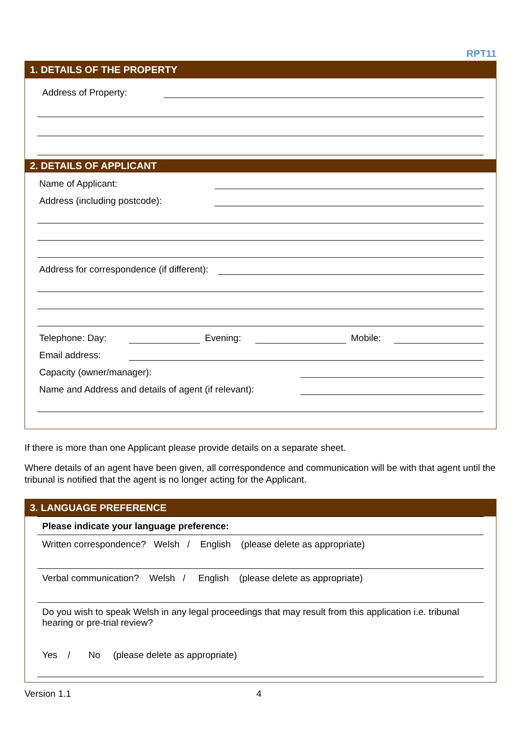RPT11
1. DETAILS OF THE PROPERTY
Address of Property:
2. DETAILS OF APPLICANT
Name of Applicant:
Address (including postcode):
Address for correspondence (if different):
Telephone: Day: Evening: Mobile:
Email address:
Capacity (owner/manager):
Name and Address and details of agent (if relevant):
If there is more than one Applicant please provide details on a separate sheet.
Where details of an agent have been given, all correspondence and communication will be with that agent until the tribunal is notified that the agent is no longer acting for the Applicant.
3. LANGUAGE PREFERENCE
Please indicate your language preference:
Written correspondence? Welsh / English (please delete as appropriate)
Verbal communication? Welsh / English (please delete as appropriate)
Do you wish to speak Welsh in any legal proceedings that may result from this application i.e. tribunal hearing or pre-trial review?
Yes / No (please delete as appropriate)
Version 1.1 4